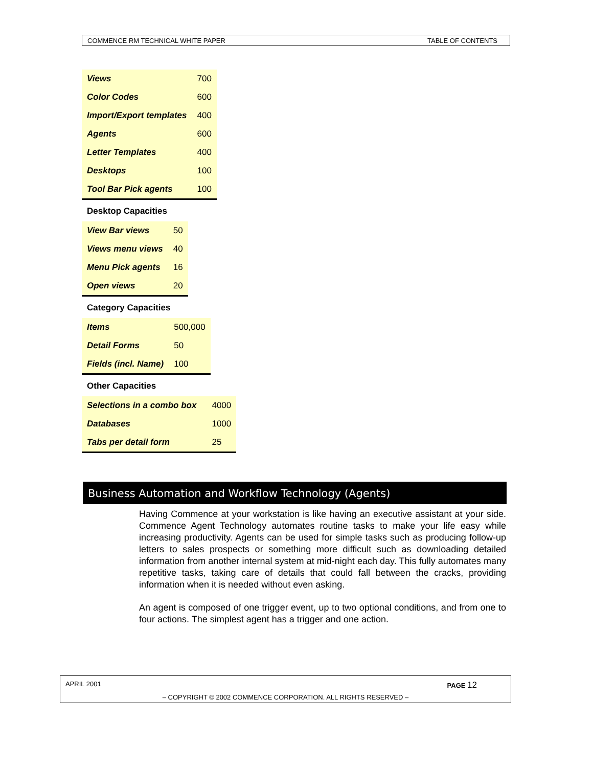COMMENCE RM TECHNICAL WHITE PAPER TABLE OF CONTENTS
| Views | 700 |
| Color Codes | 600 |
| Import/Export templates | 400 |
| Agents | 600 |
| Letter Templates | 400 |
| Desktops | 100 |
| Tool Bar Pick agents | 100 |
Desktop Capacities
| View Bar views | 50 |
| Views menu views | 40 |
| Menu Pick agents | 16 |
| Open views | 20 |
Category Capacities
| Items | 500,000 |
| Detail Forms | 50 |
| Fields (incl. Name) | 100 |
Other Capacities
| Selections in a combo box | 4000 |
| Databases | 1000 |
| Tabs per detail form | 25 |
Business Automation and Workflow Technology (Agents)
Having Commence at your workstation is like having an executive assistant at your side. Commence Agent Technology automates routine tasks to make your life easy while increasing productivity. Agents can be used for simple tasks such as producing follow-up letters to sales prospects or something more difficult such as downloading detailed information from another internal system at mid-night each day. This fully automates many repetitive tasks, taking care of details that could fall between the cracks, providing information when it is needed without even asking.
An agent is composed of one trigger event, up to two optional conditions, and from one to four actions. The simplest agent has a trigger and one action.
APRIL 2001 PAGE 12
– COPYRIGHT © 2002 COMMENCE CORPORATION. ALL RIGHTS RESERVED –